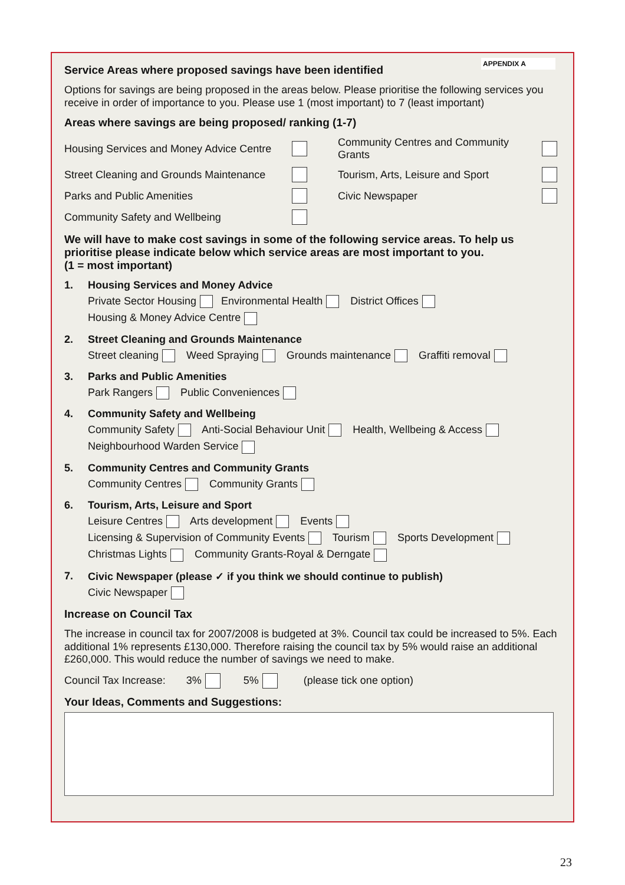APPENDIX A
Service Areas where proposed savings have been identified
Options for savings are being proposed in the areas below. Please prioritise the following services you receive in order of importance to you. Please use 1 (most important) to 7 (least important)
Areas where savings are being proposed/ ranking (1-7)
Housing Services and Money Advice Centre Community Centres and Community Grants Street Cleaning and Grounds Maintenance Tourism, Arts, Leisure and Sport Parks and Public Amenities Civic Newspaper Community Safety and Wellbeing
We will have to make cost savings in some of the following service areas. To help us prioritise please indicate below which service areas are most important to you.
(1 = most important)
1. Housing Services and Money Advice
Private Sector Housing Environmental Health District Offices
Housing & Money Advice Centre
2. Street Cleaning and Grounds Maintenance
Street cleaning Weed Spraying Grounds maintenance Graffiti removal
3. Parks and Public Amenities
Park Rangers Public Conveniences
4. Community Safety and Wellbeing
Community Safety Anti-Social Behaviour Unit Health, Wellbeing & Access
Neighbourhood Warden Service
5. Community Centres and Community Grants
Community Centres Community Grants
6. Tourism, Arts, Leisure and Sport
Leisure Centres Arts development Events
Licensing & Supervision of Community Events Tourism Sports Development
Christmas Lights Community Grants-Royal & Derngate
7. Civic Newspaper (please ✓ if you think we should continue to publish)
Civic Newspaper
Increase on Council Tax
The increase in council tax for 2007/2008 is budgeted at 3%. Council tax could be increased to 5%. Each additional 1% represents £130,000. Therefore raising the council tax by 5% would raise an additional £260,000. This would reduce the number of savings we need to make.
Council Tax Increase: 3% 5% (please tick one option)
Your Ideas, Comments and Suggestions:
23